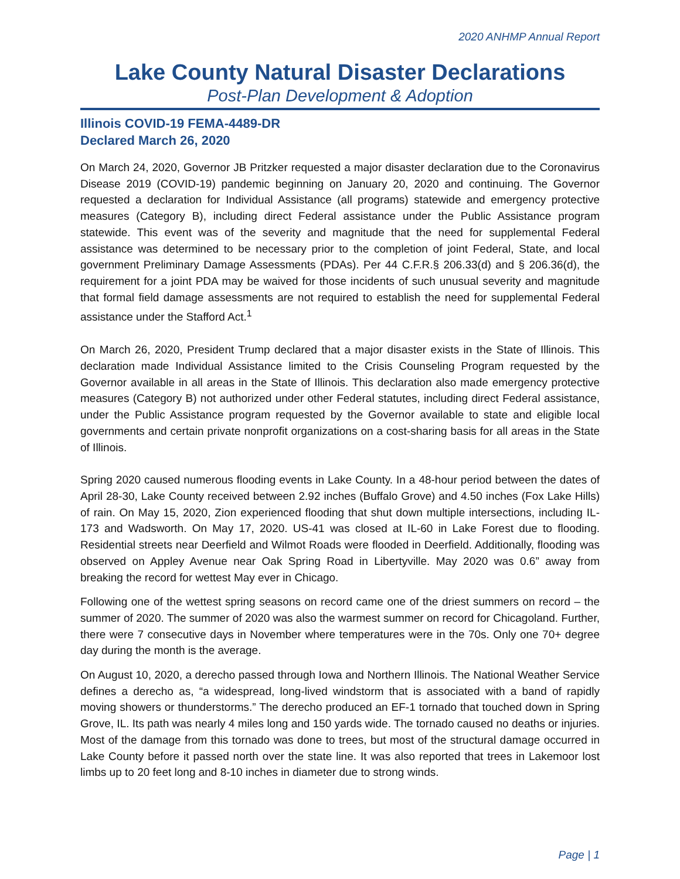2020 ANHMP Annual Report
Lake County Natural Disaster Declarations
Post-Plan Development & Adoption
Illinois COVID-19 FEMA-4489-DR
Declared March 26, 2020
On March 24, 2020, Governor JB Pritzker requested a major disaster declaration due to the Coronavirus Disease 2019 (COVID-19) pandemic beginning on January 20, 2020 and continuing. The Governor requested a declaration for Individual Assistance (all programs) statewide and emergency protective measures (Category B), including direct Federal assistance under the Public Assistance program statewide. This event was of the severity and magnitude that the need for supplemental Federal assistance was determined to be necessary prior to the completion of joint Federal, State, and local government Preliminary Damage Assessments (PDAs). Per 44 C.F.R.§ 206.33(d) and § 206.36(d), the requirement for a joint PDA may be waived for those incidents of such unusual severity and magnitude that formal field damage assessments are not required to establish the need for supplemental Federal assistance under the Stafford Act.<sup>1</sup>
On March 26, 2020, President Trump declared that a major disaster exists in the State of Illinois. This declaration made Individual Assistance limited to the Crisis Counseling Program requested by the Governor available in all areas in the State of Illinois. This declaration also made emergency protective measures (Category B) not authorized under other Federal statutes, including direct Federal assistance, under the Public Assistance program requested by the Governor available to state and eligible local governments and certain private nonprofit organizations on a cost-sharing basis for all areas in the State of Illinois.
Spring 2020 caused numerous flooding events in Lake County. In a 48-hour period between the dates of April 28-30, Lake County received between 2.92 inches (Buffalo Grove) and 4.50 inches (Fox Lake Hills) of rain. On May 15, 2020, Zion experienced flooding that shut down multiple intersections, including IL-173 and Wadsworth. On May 17, 2020. US-41 was closed at IL-60 in Lake Forest due to flooding. Residential streets near Deerfield and Wilmot Roads were flooded in Deerfield. Additionally, flooding was observed on Appley Avenue near Oak Spring Road in Libertyville. May 2020 was 0.6” away from breaking the record for wettest May ever in Chicago.
Following one of the wettest spring seasons on record came one of the driest summers on record – the summer of 2020. The summer of 2020 was also the warmest summer on record for Chicagoland. Further, there were 7 consecutive days in November where temperatures were in the 70s. Only one 70+ degree day during the month is the average.
On August 10, 2020, a derecho passed through Iowa and Northern Illinois. The National Weather Service defines a derecho as, “a widespread, long-lived windstorm that is associated with a band of rapidly moving showers or thunderstorms.” The derecho produced an EF-1 tornado that touched down in Spring Grove, IL. Its path was nearly 4 miles long and 150 yards wide. The tornado caused no deaths or injuries. Most of the damage from this tornado was done to trees, but most of the structural damage occurred in Lake County before it passed north over the state line. It was also reported that trees in Lakemoor lost limbs up to 20 feet long and 8-10 inches in diameter due to strong winds.
Page | 1